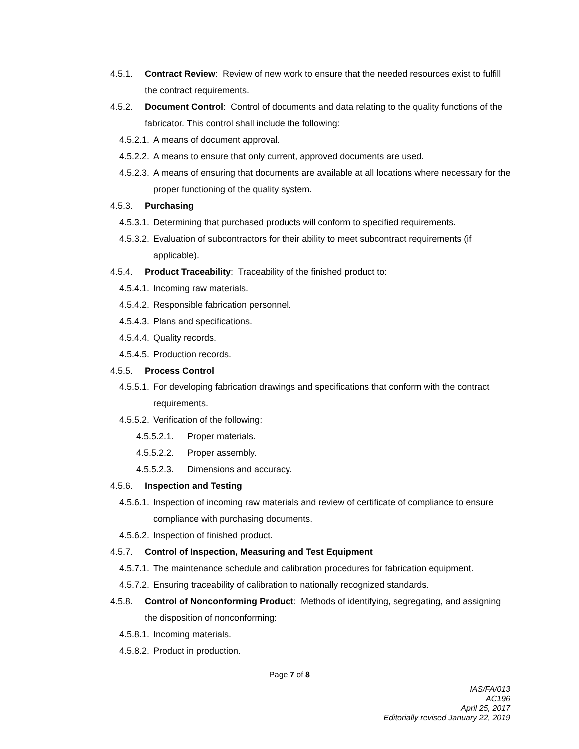4.5.1. Contract Review: Review of new work to ensure that the needed resources exist to fulfill the contract requirements.
4.5.2. Document Control: Control of documents and data relating to the quality functions of the fabricator. This control shall include the following:
4.5.2.1. A means of document approval.
4.5.2.2. A means to ensure that only current, approved documents are used.
4.5.2.3. A means of ensuring that documents are available at all locations where necessary for the proper functioning of the quality system.
4.5.3. Purchasing
4.5.3.1. Determining that purchased products will conform to specified requirements.
4.5.3.2. Evaluation of subcontractors for their ability to meet subcontract requirements (if applicable).
4.5.4. Product Traceability: Traceability of the finished product to:
4.5.4.1. Incoming raw materials.
4.5.4.2. Responsible fabrication personnel.
4.5.4.3. Plans and specifications.
4.5.4.4. Quality records.
4.5.4.5. Production records.
4.5.5. Process Control
4.5.5.1. For developing fabrication drawings and specifications that conform with the contract requirements.
4.5.5.2. Verification of the following:
4.5.5.2.1. Proper materials.
4.5.5.2.2. Proper assembly.
4.5.5.2.3. Dimensions and accuracy.
4.5.6. Inspection and Testing
4.5.6.1. Inspection of incoming raw materials and review of certificate of compliance to ensure compliance with purchasing documents.
4.5.6.2. Inspection of finished product.
4.5.7. Control of Inspection, Measuring and Test Equipment
4.5.7.1. The maintenance schedule and calibration procedures for fabrication equipment.
4.5.7.2. Ensuring traceability of calibration to nationally recognized standards.
4.5.8. Control of Nonconforming Product: Methods of identifying, segregating, and assigning the disposition of nonconforming:
4.5.8.1. Incoming materials.
4.5.8.2. Product in production.
Page 7 of 8
IAS/FA/013
AC196
April 25, 2017
Editorially revised January 22, 2019